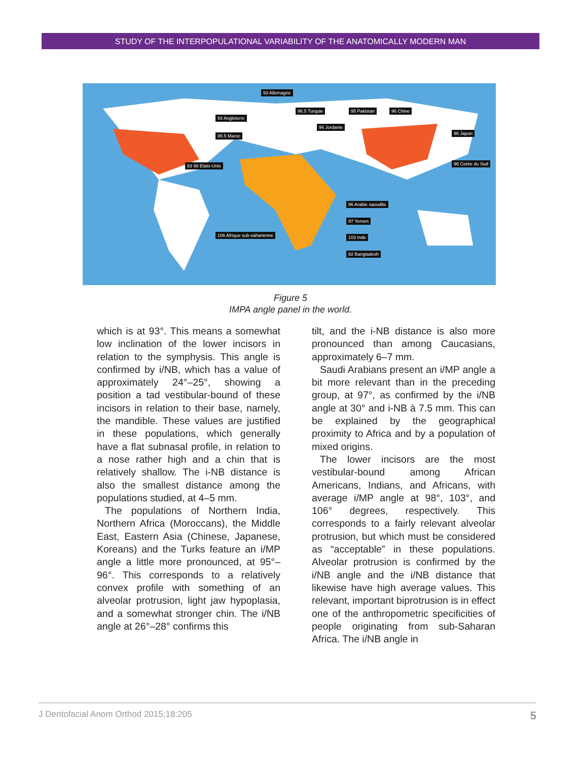STUDY OF THE INTERPOPULATIONAL VARIABILITY OF THE ANATOMICALLY MODERN MAN
93 Allemagne
93 Angleterre
95.5 Maroc
93 98 Etats-Unis
96.5 Turquie
96 Jordanie
95 Pakistan 96 Chine
96 Japon
96 Corée du Sud
96 Arabie saoudite
97 Yemen
103 Inde
92 Bangladesh
106 Afrique sub-saharienne
Figure 5
IMPA angle panel in the world.
which is at 93°. This means a somewhat low inclination of the lower incisors in relation to the symphysis. This angle is confirmed by i/NB, which has a value of approximately 24°–25°, showing a position a tad vestibular-bound of these incisors in relation to their base, namely, the mandible. These values are justified in these populations, which generally have a flat subnasal profile, in relation to a nose rather high and a chin that is relatively shallow. The i-NB distance is also the smallest distance among the populations studied, at 4–5 mm.
The populations of Northern India, Northern Africa (Moroccans), the Middle East, Eastern Asia (Chinese, Japanese, Koreans) and the Turks feature an i/MP angle a little more pronounced, at 95°–96°. This corresponds to a relatively convex profile with something of an alveolar protrusion, light jaw hypoplasia, and a somewhat stronger chin. The i/NB angle at 26°–28° confirms this
tilt, and the i-NB distance is also more pronounced than among Caucasians, approximately 6–7 mm.
Saudi Arabians present an i/MP angle a bit more relevant than in the preceding group, at 97°, as confirmed by the i/NB angle at 30° and i-NB à 7.5 mm. This can be explained by the geographical proximity to Africa and by a population of mixed origins.
The lower incisors are the most vestibular-bound among African Americans, Indians, and Africans, with average i/MP angle at 98°, 103°, and 106° degrees, respectively. This corresponds to a fairly relevant alveolar protrusion, but which must be considered as “acceptable” in these populations. Alveolar protrusion is confirmed by the i/NB angle and the i/NB distance that likewise have high average values. This relevant, important biprotrusion is in effect one of the anthropometric specificities of people originating from sub-Saharan Africa. The i/NB angle in
J Dentofacial Anom Orthod 2015;18:205 5